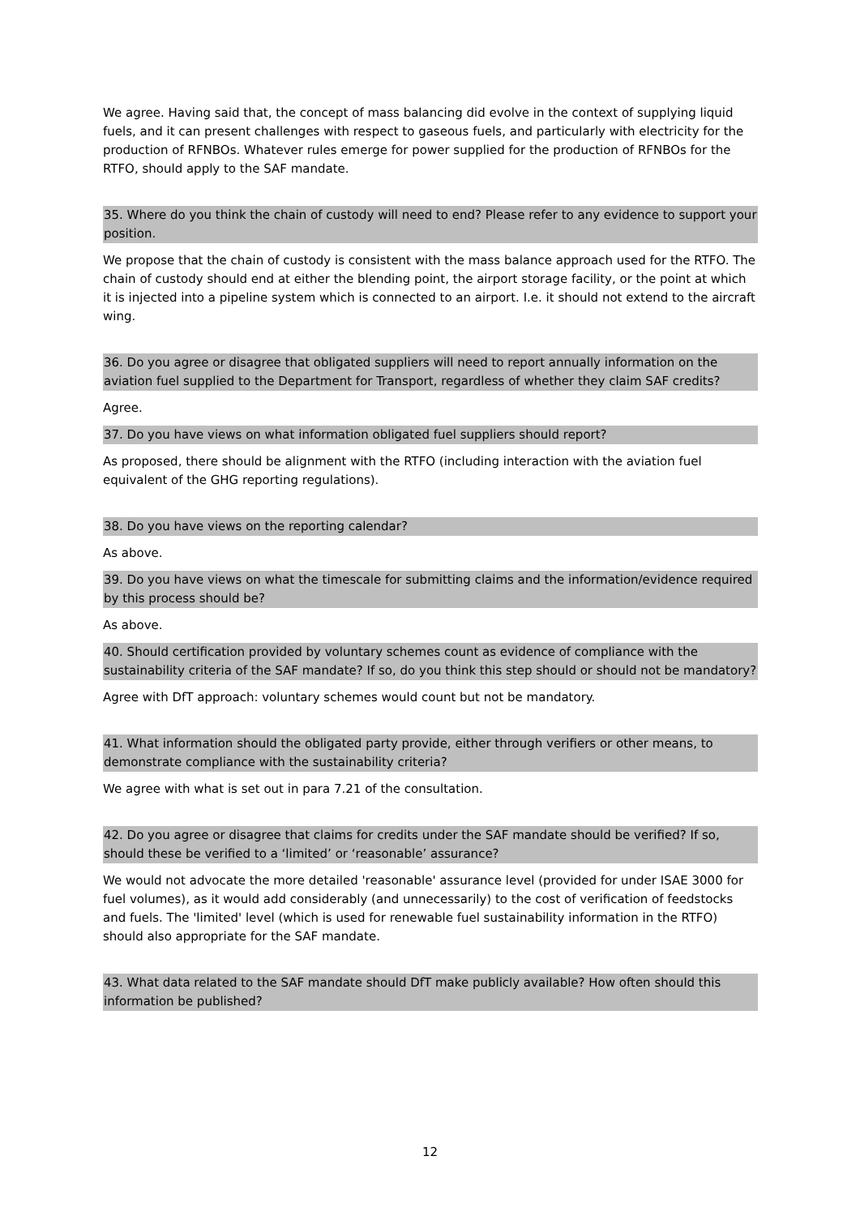We agree. Having said that, the concept of mass balancing did evolve in the context of supplying liquid fuels, and it can present challenges with respect to gaseous fuels, and particularly with electricity for the production of RFNBOs. Whatever rules emerge for power supplied for the production of RFNBOs for the RTFO, should apply to the SAF mandate.
35. Where do you think the chain of custody will need to end? Please refer to any evidence to support your position.
We propose that the chain of custody is consistent with the mass balance approach used for the RTFO. The chain of custody should end at either the blending point, the airport storage facility, or the point at which it is injected into a pipeline system which is connected to an airport. I.e. it should not extend to the aircraft wing.
36. Do you agree or disagree that obligated suppliers will need to report annually information on the aviation fuel supplied to the Department for Transport, regardless of whether they claim SAF credits?
Agree.
37. Do you have views on what information obligated fuel suppliers should report?
As proposed, there should be alignment with the RTFO (including interaction with the aviation fuel equivalent of the GHG reporting regulations).
38. Do you have views on the reporting calendar?
As above.
39. Do you have views on what the timescale for submitting claims and the information/evidence required by this process should be?
As above.
40. Should certification provided by voluntary schemes count as evidence of compliance with the sustainability criteria of the SAF mandate? If so, do you think this step should or should not be mandatory?
Agree with DfT approach: voluntary schemes would count but not be mandatory.
41. What information should the obligated party provide, either through verifiers or other means, to demonstrate compliance with the sustainability criteria?
We agree with what is set out in para 7.21 of the consultation.
42. Do you agree or disagree that claims for credits under the SAF mandate should be verified? If so, should these be verified to a ‘limited’ or ‘reasonable’ assurance?
We would not advocate the more detailed 'reasonable' assurance level (provided for under ISAE 3000 for fuel volumes), as it would add considerably (and unnecessarily) to the cost of verification of feedstocks and fuels. The 'limited' level (which is used for renewable fuel sustainability information in the RTFO) should also appropriate for the SAF mandate.
43. What data related to the SAF mandate should DfT make publicly available? How often should this information be published?
12